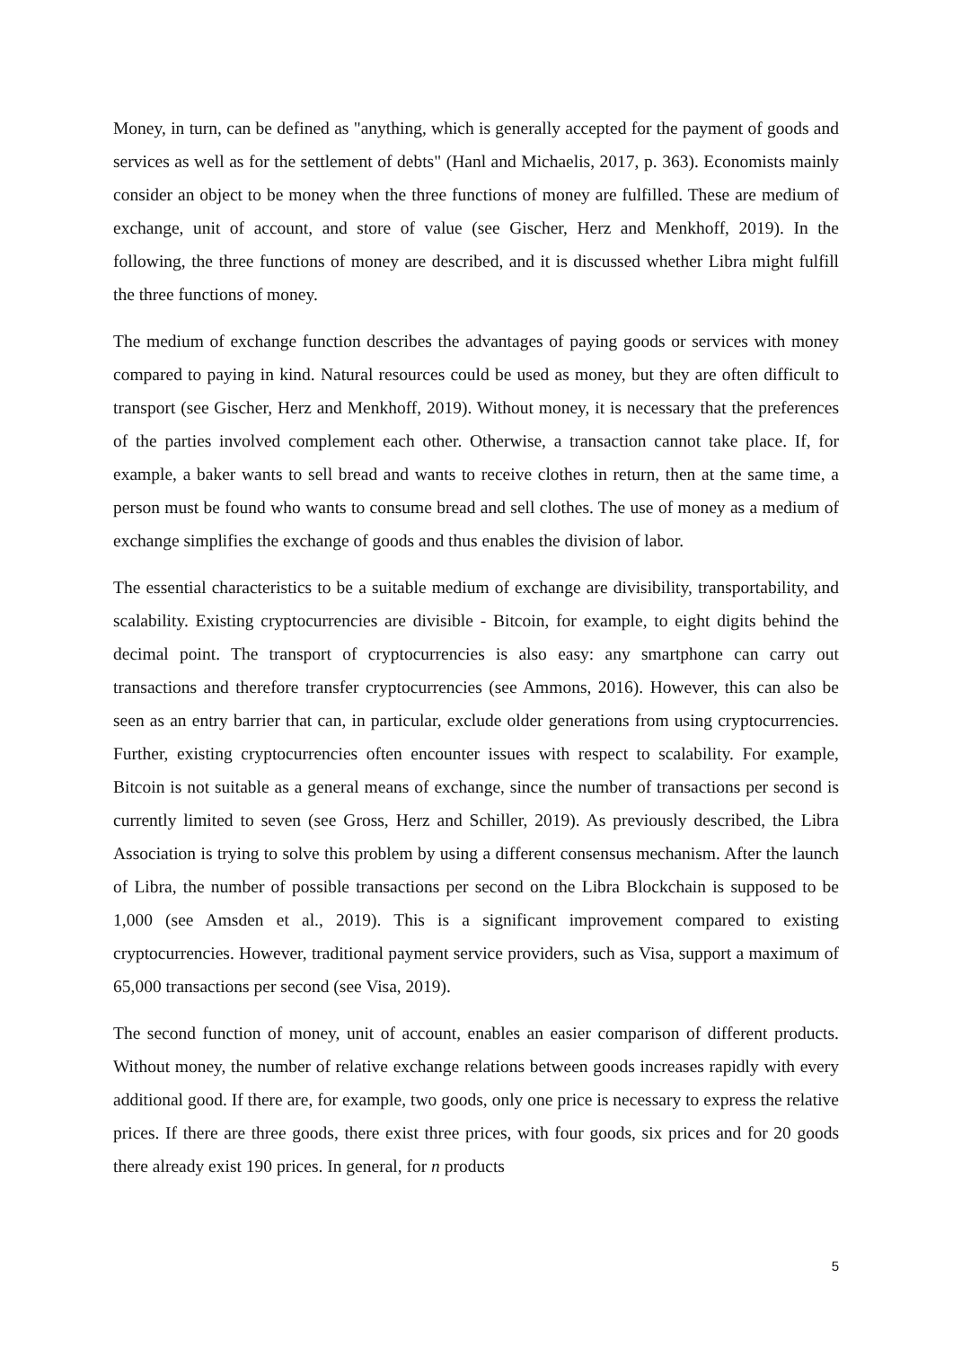Money, in turn, can be defined as "anything, which is generally accepted for the payment of goods and services as well as for the settlement of debts" (Hanl and Michaelis, 2017, p. 363). Economists mainly consider an object to be money when the three functions of money are fulfilled. These are medium of exchange, unit of account, and store of value (see Gischer, Herz and Menkhoff, 2019). In the following, the three functions of money are described, and it is discussed whether Libra might fulfill the three functions of money.
The medium of exchange function describes the advantages of paying goods or services with money compared to paying in kind. Natural resources could be used as money, but they are often difficult to transport (see Gischer, Herz and Menkhoff, 2019). Without money, it is necessary that the preferences of the parties involved complement each other. Otherwise, a transaction cannot take place. If, for example, a baker wants to sell bread and wants to receive clothes in return, then at the same time, a person must be found who wants to consume bread and sell clothes. The use of money as a medium of exchange simplifies the exchange of goods and thus enables the division of labor.
The essential characteristics to be a suitable medium of exchange are divisibility, transportability, and scalability. Existing cryptocurrencies are divisible - Bitcoin, for example, to eight digits behind the decimal point. The transport of cryptocurrencies is also easy: any smartphone can carry out transactions and therefore transfer cryptocurrencies (see Ammons, 2016). However, this can also be seen as an entry barrier that can, in particular, exclude older generations from using cryptocurrencies. Further, existing cryptocurrencies often encounter issues with respect to scalability. For example, Bitcoin is not suitable as a general means of exchange, since the number of transactions per second is currently limited to seven (see Gross, Herz and Schiller, 2019). As previously described, the Libra Association is trying to solve this problem by using a different consensus mechanism. After the launch of Libra, the number of possible transactions per second on the Libra Blockchain is supposed to be 1,000 (see Amsden et al., 2019). This is a significant improvement compared to existing cryptocurrencies. However, traditional payment service providers, such as Visa, support a maximum of 65,000 transactions per second (see Visa, 2019).
The second function of money, unit of account, enables an easier comparison of different products. Without money, the number of relative exchange relations between goods increases rapidly with every additional good. If there are, for example, two goods, only one price is necessary to express the relative prices. If there are three goods, there exist three prices, with four goods, six prices and for 20 goods there already exist 190 prices. In general, for n products
5